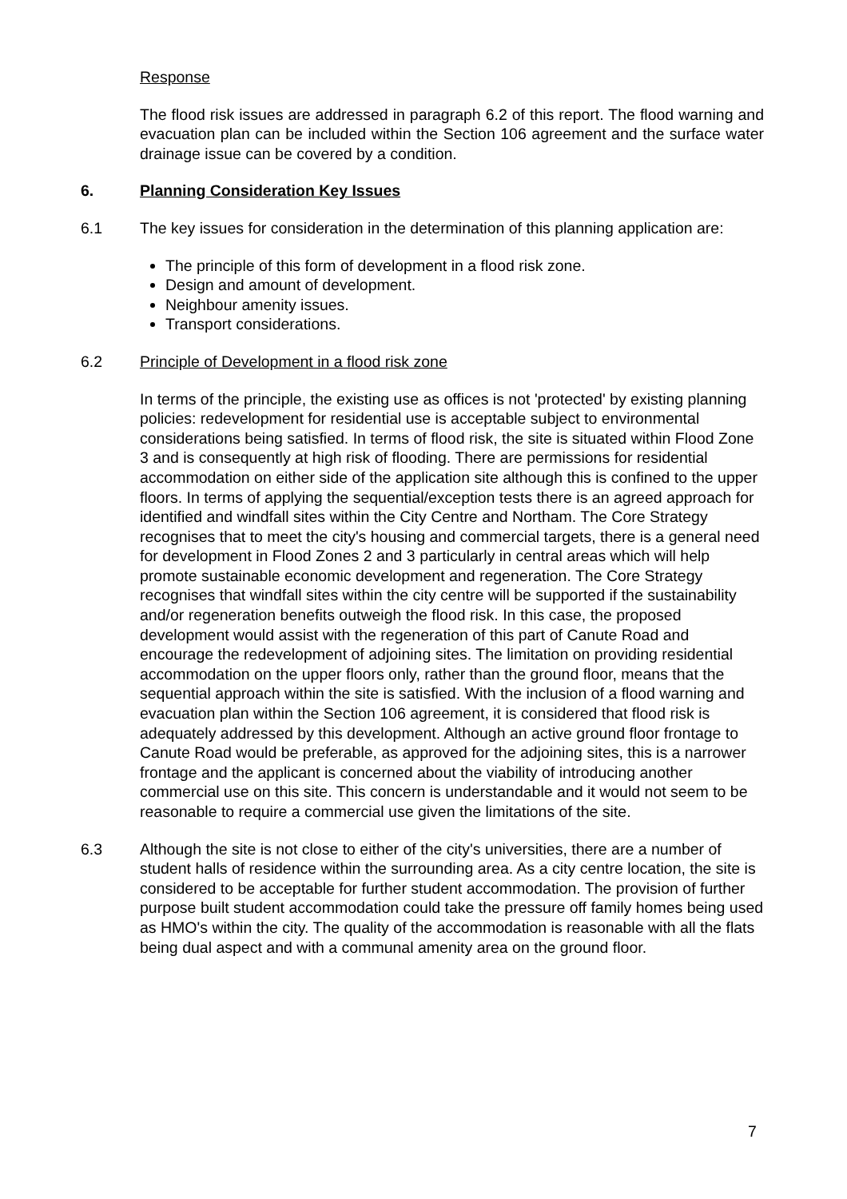Response
The flood risk issues are addressed in paragraph 6.2 of this report. The flood warning and evacuation plan can be included within the Section 106 agreement and the surface water drainage issue can be covered by a condition.
6. Planning Consideration Key Issues
6.1 The key issues for consideration in the determination of this planning application are:
The principle of this form of development in a flood risk zone.
Design and amount of development.
Neighbour amenity issues.
Transport considerations.
6.2 Principle of Development in a flood risk zone
In terms of the principle, the existing use as offices is not 'protected' by existing planning policies: redevelopment for residential use is acceptable subject to environmental considerations being satisfied. In terms of flood risk, the site is situated within Flood Zone 3 and is consequently at high risk of flooding. There are permissions for residential accommodation on either side of the application site although this is confined to the upper floors. In terms of applying the sequential/exception tests there is an agreed approach for identified and windfall sites within the City Centre and Northam. The Core Strategy recognises that to meet the city's housing and commercial targets, there is a general need for development in Flood Zones 2 and 3 particularly in central areas which will help promote sustainable economic development and regeneration. The Core Strategy recognises that windfall sites within the city centre will be supported if the sustainability and/or regeneration benefits outweigh the flood risk. In this case, the proposed development would assist with the regeneration of this part of Canute Road and encourage the redevelopment of adjoining sites. The limitation on providing residential accommodation on the upper floors only, rather than the ground floor, means that the sequential approach within the site is satisfied. With the inclusion of a flood warning and evacuation plan within the Section 106 agreement, it is considered that flood risk is adequately addressed by this development. Although an active ground floor frontage to Canute Road would be preferable, as approved for the adjoining sites, this is a narrower frontage and the applicant is concerned about the viability of introducing another commercial use on this site. This concern is understandable and it would not seem to be reasonable to require a commercial use given the limitations of the site.
6.3 Although the site is not close to either of the city's universities, there are a number of student halls of residence within the surrounding area. As a city centre location, the site is considered to be acceptable for further student accommodation. The provision of further purpose built student accommodation could take the pressure off family homes being used as HMO's within the city. The quality of the accommodation is reasonable with all the flats being dual aspect and with a communal amenity area on the ground floor.
7